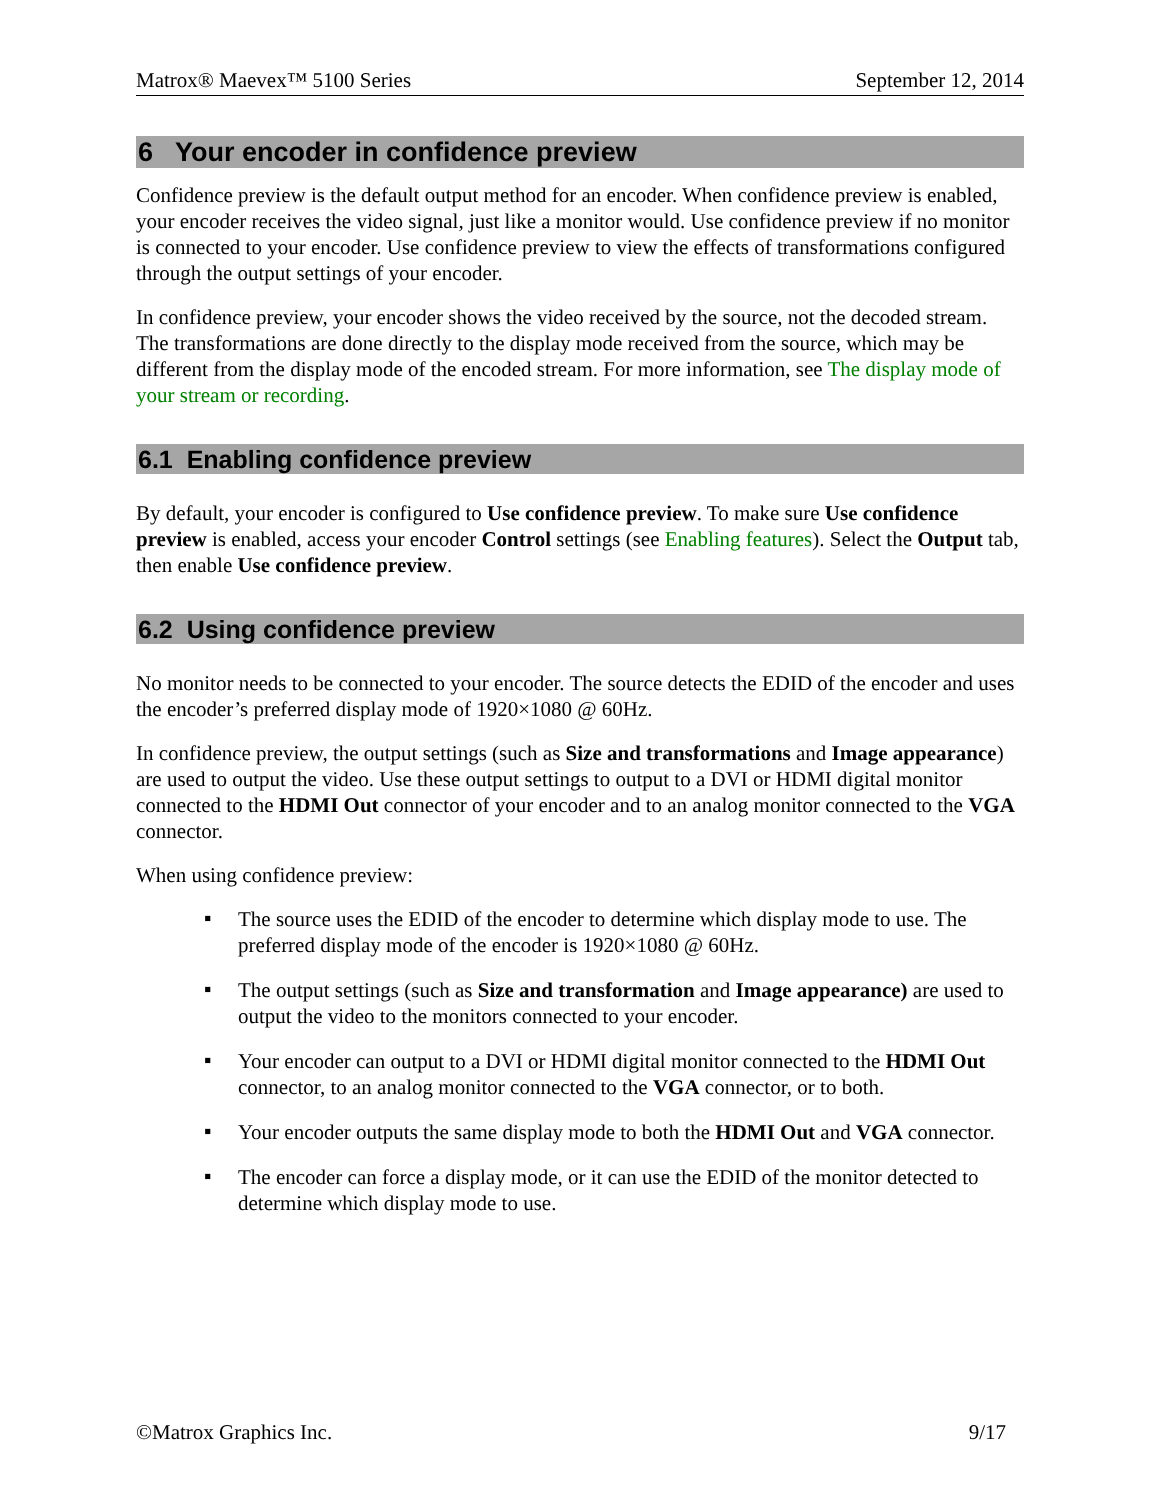Matrox® Maevex™ 5100 Series September 12, 2014
6 Your encoder in confidence preview
Confidence preview is the default output method for an encoder. When confidence preview is enabled, your encoder receives the video signal, just like a monitor would. Use confidence preview if no monitor is connected to your encoder. Use confidence preview to view the effects of transformations configured through the output settings of your encoder.
In confidence preview, your encoder shows the video received by the source, not the decoded stream. The transformations are done directly to the display mode received from the source, which may be different from the display mode of the encoded stream. For more information, see The display mode of your stream or recording.
6.1 Enabling confidence preview
By default, your encoder is configured to Use confidence preview. To make sure Use confidence preview is enabled, access your encoder Control settings (see Enabling features). Select the Output tab, then enable Use confidence preview.
6.2 Using confidence preview
No monitor needs to be connected to your encoder. The source detects the EDID of the encoder and uses the encoder’s preferred display mode of 1920×1080 @ 60Hz.
In confidence preview, the output settings (such as Size and transformations and Image appearance) are used to output the video. Use these output settings to output to a DVI or HDMI digital monitor connected to the HDMI Out connector of your encoder and to an analog monitor connected to the VGA connector.
When using confidence preview:
▪ The source uses the EDID of the encoder to determine which display mode to use. The preferred display mode of the encoder is 1920×1080 @ 60Hz.
▪ The output settings (such as Size and transformation and Image appearance) are used to output the video to the monitors connected to your encoder.
▪ Your encoder can output to a DVI or HDMI digital monitor connected to the HDMI Out connector, to an analog monitor connected to the VGA connector, or to both.
▪ Your encoder outputs the same display mode to both the HDMI Out and VGA connector.
▪ The encoder can force a display mode, or it can use the EDID of the monitor detected to determine which display mode to use.
©Matrox Graphics Inc. 9/17